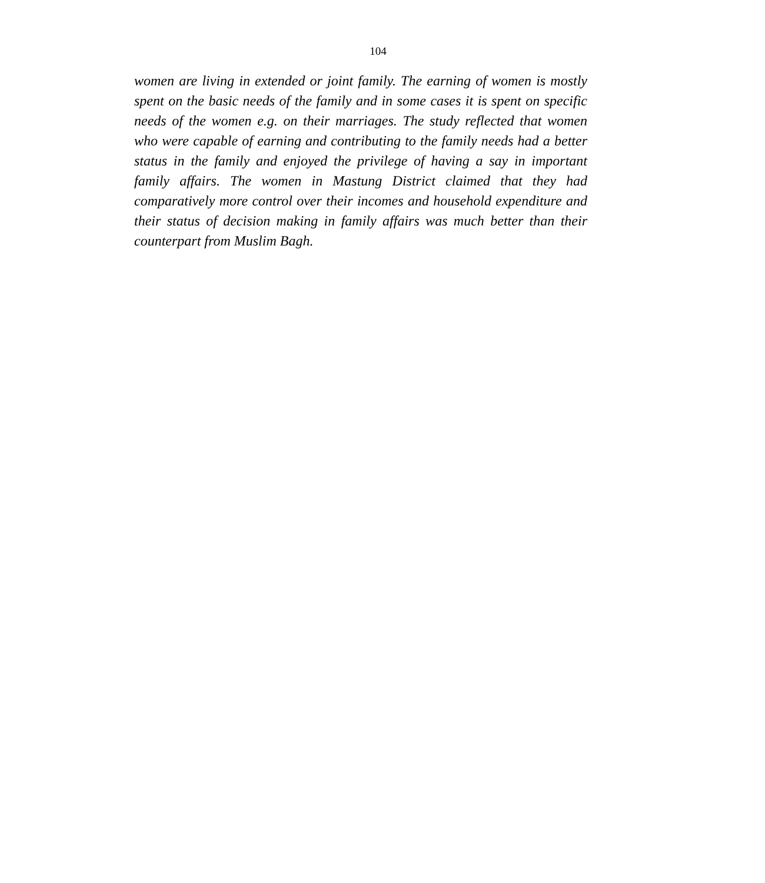104
women are living in extended or joint family. The earning of women is mostly spent on the basic needs of the family and in some cases it is spent on specific needs of the women e.g. on their marriages. The study reflected that women who were capable of earning and contributing to the family needs had a better status in the family and enjoyed the privilege of having a say in important family affairs. The women in Mastung District claimed that they had comparatively more control over their incomes and household expenditure and their status of decision making in family affairs was much better than their counterpart from Muslim Bagh.